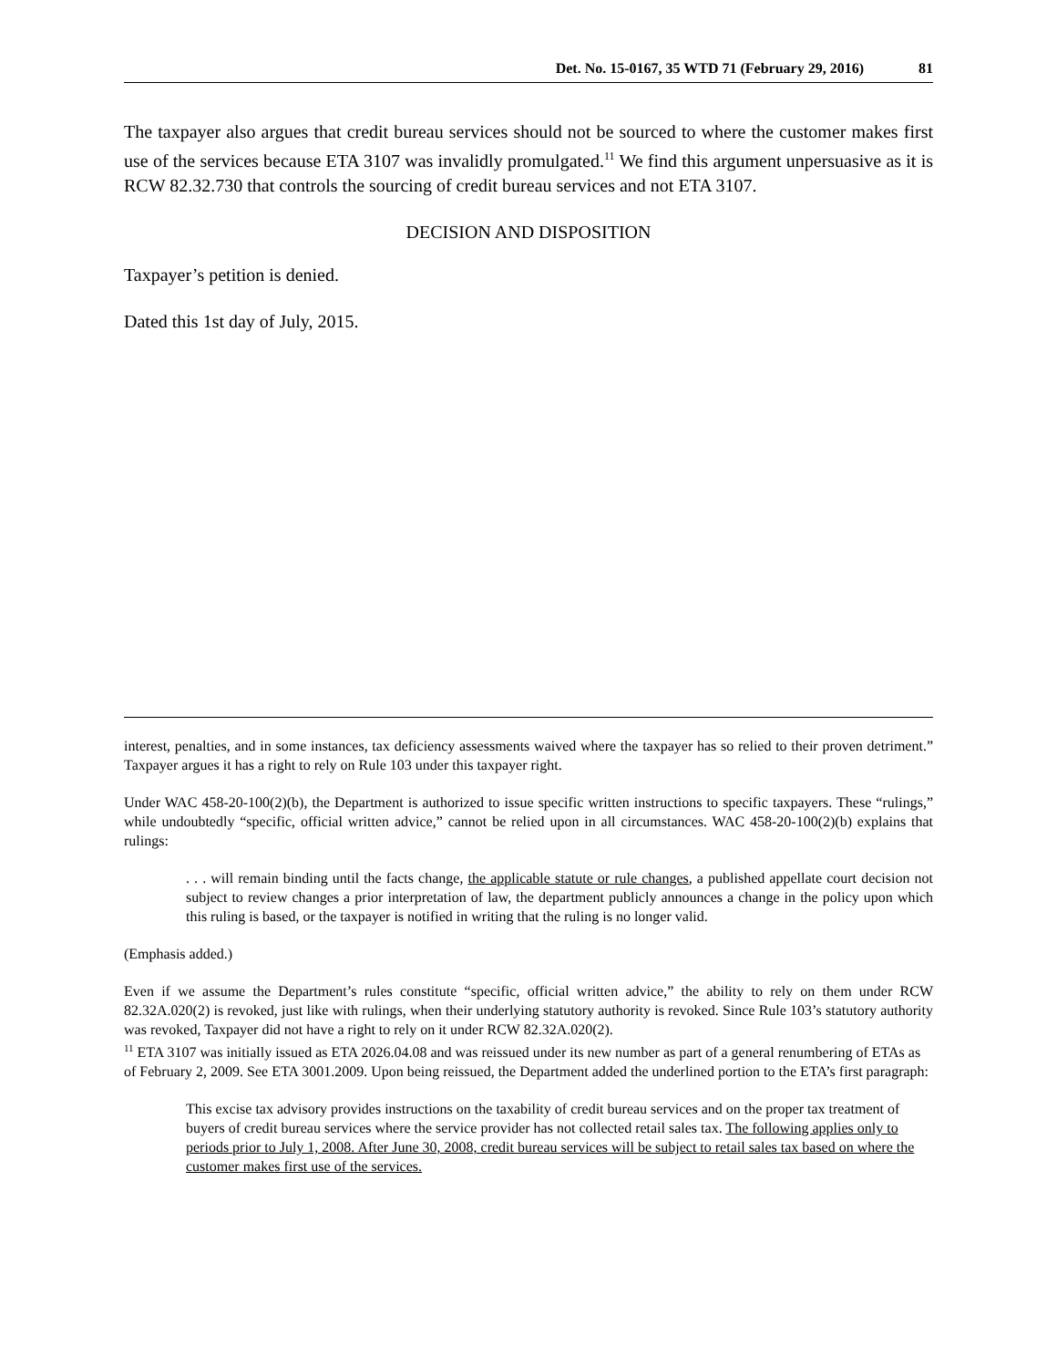Det. No. 15-0167, 35 WTD 71 (February 29, 2016) 81
The taxpayer also argues that credit bureau services should not be sourced to where the customer makes first use of the services because ETA 3107 was invalidly promulgated.<sup>11</sup> We find this argument unpersuasive as it is RCW 82.32.730 that controls the sourcing of credit bureau services and not ETA 3107.
DECISION AND DISPOSITION
Taxpayer’s petition is denied.
Dated this 1st day of July, 2015.
interest, penalties, and in some instances, tax deficiency assessments waived where the taxpayer has so relied to their proven detriment.” Taxpayer argues it has a right to rely on Rule 103 under this taxpayer right.
Under WAC 458-20-100(2)(b), the Department is authorized to issue specific written instructions to specific taxpayers. These “rulings,” while undoubtedly “specific, official written advice,” cannot be relied upon in all circumstances. WAC 458-20-100(2)(b) explains that rulings:
. . . will remain binding until the facts change, the applicable statute or rule changes, a published appellate court decision not subject to review changes a prior interpretation of law, the department publicly announces a change in the policy upon which this ruling is based, or the taxpayer is notified in writing that the ruling is no longer valid.
(Emphasis added.)
Even if we assume the Department’s rules constitute “specific, official written advice,” the ability to rely on them under RCW 82.32A.020(2) is revoked, just like with rulings, when their underlying statutory authority is revoked. Since Rule 103’s statutory authority was revoked, Taxpayer did not have a right to rely on it under RCW 82.32A.020(2).
<sup>11</sup> ETA 3107 was initially issued as ETA 2026.04.08 and was reissued under its new number as part of a general renumbering of ETAs as of February 2, 2009. See ETA 3001.2009. Upon being reissued, the Department added the underlined portion to the ETA’s first paragraph:
This excise tax advisory provides instructions on the taxability of credit bureau services and on the proper tax treatment of buyers of credit bureau services where the service provider has not collected retail sales tax. The following applies only to periods prior to July 1, 2008. After June 30, 2008, credit bureau services will be subject to retail sales tax based on where the customer makes first use of the services.